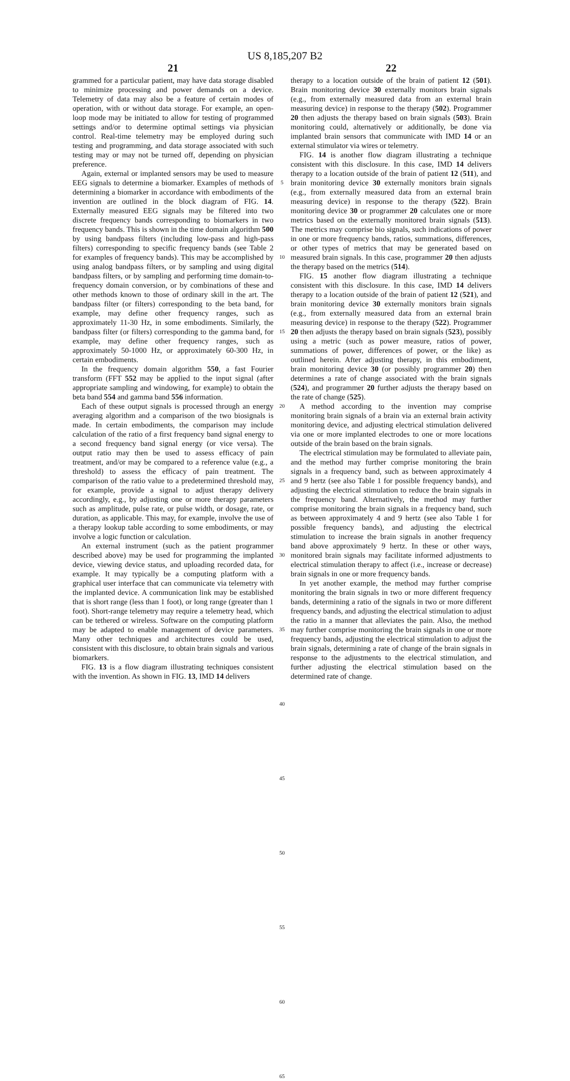US 8,185,207 B2
21
grammed for a particular patient, may have data storage disabled to minimize processing and power demands on a device. Telemetry of data may also be a feature of certain modes of operation, with or without data storage. For example, an open-loop mode may be initiated to allow for testing of programmed settings and/or to determine optimal settings via physician control. Real-time telemetry may be employed during such testing and programming, and data storage associated with such testing may or may not be turned off, depending on physician preference.
Again, external or implanted sensors may be used to measure EEG signals to determine a biomarker. Examples of methods of determining a biomarker in accordance with embodiments of the invention are outlined in the block diagram of FIG. 14. Externally measured EEG signals may be filtered into two discrete frequency bands corresponding to biomarkers in two frequency bands. This is shown in the time domain algorithm 500 by using bandpass filters (including low-pass and high-pass filters) corresponding to specific frequency bands (see Table 2 for examples of frequency bands). This may be accomplished by using analog bandpass filters, or by sampling and using digital bandpass filters, or by sampling and performing time domain-to-frequency domain conversion, or by combinations of these and other methods known to those of ordinary skill in the art. The bandpass filter (or filters) corresponding to the beta band, for example, may define other frequency ranges, such as approximately 11-30 Hz, in some embodiments. Similarly, the bandpass filter (or filters) corresponding to the gamma band, for example, may define other frequency ranges, such as approximately 50-1000 Hz, or approximately 60-300 Hz, in certain embodiments.
In the frequency domain algorithm 550, a fast Fourier transform (FFT 552 may be applied to the input signal (after appropriate sampling and windowing, for example) to obtain the beta band 554 and gamma band 556 information.
Each of these output signals is processed through an energy averaging algorithm and a comparison of the two biosignals is made. In certain embodiments, the comparison may include calculation of the ratio of a first frequency band signal energy to a second frequency band signal energy (or vice versa). The output ratio may then be used to assess efficacy of pain treatment, and/or may be compared to a reference value (e.g., a threshold) to assess the efficacy of pain treatment. The comparison of the ratio value to a predetermined threshold may, for example, provide a signal to adjust therapy delivery accordingly, e.g., by adjusting one or more therapy parameters such as amplitude, pulse rate, or pulse width, or dosage, rate, or duration, as applicable. This may, for example, involve the use of a therapy lookup table according to some embodiments, or may involve a logic function or calculation.
An external instrument (such as the patient programmer described above) may be used for programming the implanted device, viewing device status, and uploading recorded data, for example. It may typically be a computing platform with a graphical user interface that can communicate via telemetry with the implanted device. A communication link may be established that is short range (less than 1 foot), or long range (greater than 1 foot). Short-range telemetry may require a telemetry head, which can be tethered or wireless. Software on the computing platform may be adapted to enable management of device parameters. Many other techniques and architectures could be used, consistent with this disclosure, to obtain brain signals and various biomarkers.
FIG. 13 is a flow diagram illustrating techniques consistent with the invention. As shown in FIG. 13, IMD 14 delivers
5
10
15
20
25
30
35
40
45
50
55
60
65
22
therapy to a location outside of the brain of patient 12 (501). Brain monitoring device 30 externally monitors brain signals (e.g., from externally measured data from an external brain measuring device) in response to the therapy (502). Programmer 20 then adjusts the therapy based on brain signals (503). Brain monitoring could, alternatively or additionally, be done via implanted brain sensors that communicate with IMD 14 or an external stimulator via wires or telemetry.
FIG. 14 is another flow diagram illustrating a technique consistent with this disclosure. In this case, IMD 14 delivers therapy to a location outside of the brain of patient 12 (511), and brain monitoring device 30 externally monitors brain signals (e.g., from externally measured data from an external brain measuring device) in response to the therapy (522). Brain monitoring device 30 or programmer 20 calculates one or more metrics based on the externally monitored brain signals (513). The metrics may comprise bio signals, such indications of power in one or more frequency bands, ratios, summations, differences, or other types of metrics that may be generated based on measured brain signals. In this case, programmer 20 then adjusts the therapy based on the metrics (514).
FIG. 15 another flow diagram illustrating a technique consistent with this disclosure. In this case, IMD 14 delivers therapy to a location outside of the brain of patient 12 (521), and brain monitoring device 30 externally monitors brain signals (e.g., from externally measured data from an external brain measuring device) in response to the therapy (522). Programmer 20 then adjusts the therapy based on brain signals (523), possibly using a metric (such as power measure, ratios of power, summations of power, differences of power, or the like) as outlined herein. After adjusting therapy, in this embodiment, brain monitoring device 30 (or possibly programmer 20) then determines a rate of change associated with the brain signals (524), and programmer 20 further adjusts the therapy based on the rate of change (525).
A method according to the invention may comprise monitoring brain signals of a brain via an external brain activity monitoring device, and adjusting electrical stimulation delivered via one or more implanted electrodes to one or more locations outside of the brain based on the brain signals.
The electrical stimulation may be formulated to alleviate pain, and the method may further comprise monitoring the brain signals in a frequency band, such as between approximately 4 and 9 hertz (see also Table 1 for possible frequency bands), and adjusting the electrical stimulation to reduce the brain signals in the frequency band. Alternatively, the method may further comprise monitoring the brain signals in a frequency band, such as between approximately 4 and 9 hertz (see also Table 1 for possible frequency bands), and adjusting the electrical stimulation to increase the brain signals in another frequency band above approximately 9 hertz. In these or other ways, monitored brain signals may facilitate informed adjustments to electrical stimulation therapy to affect (i.e., increase or decrease) brain signals in one or more frequency bands.
In yet another example, the method may further comprise monitoring the brain signals in two or more different frequency bands, determining a ratio of the signals in two or more different frequency bands, and adjusting the electrical stimulation to adjust the ratio in a manner that alleviates the pain. Also, the method may further comprise monitoring the brain signals in one or more frequency bands, adjusting the electrical stimulation to adjust the brain signals, determining a rate of change of the brain signals in response to the adjustments to the electrical stimulation, and further adjusting the electrical stimulation based on the determined rate of change.